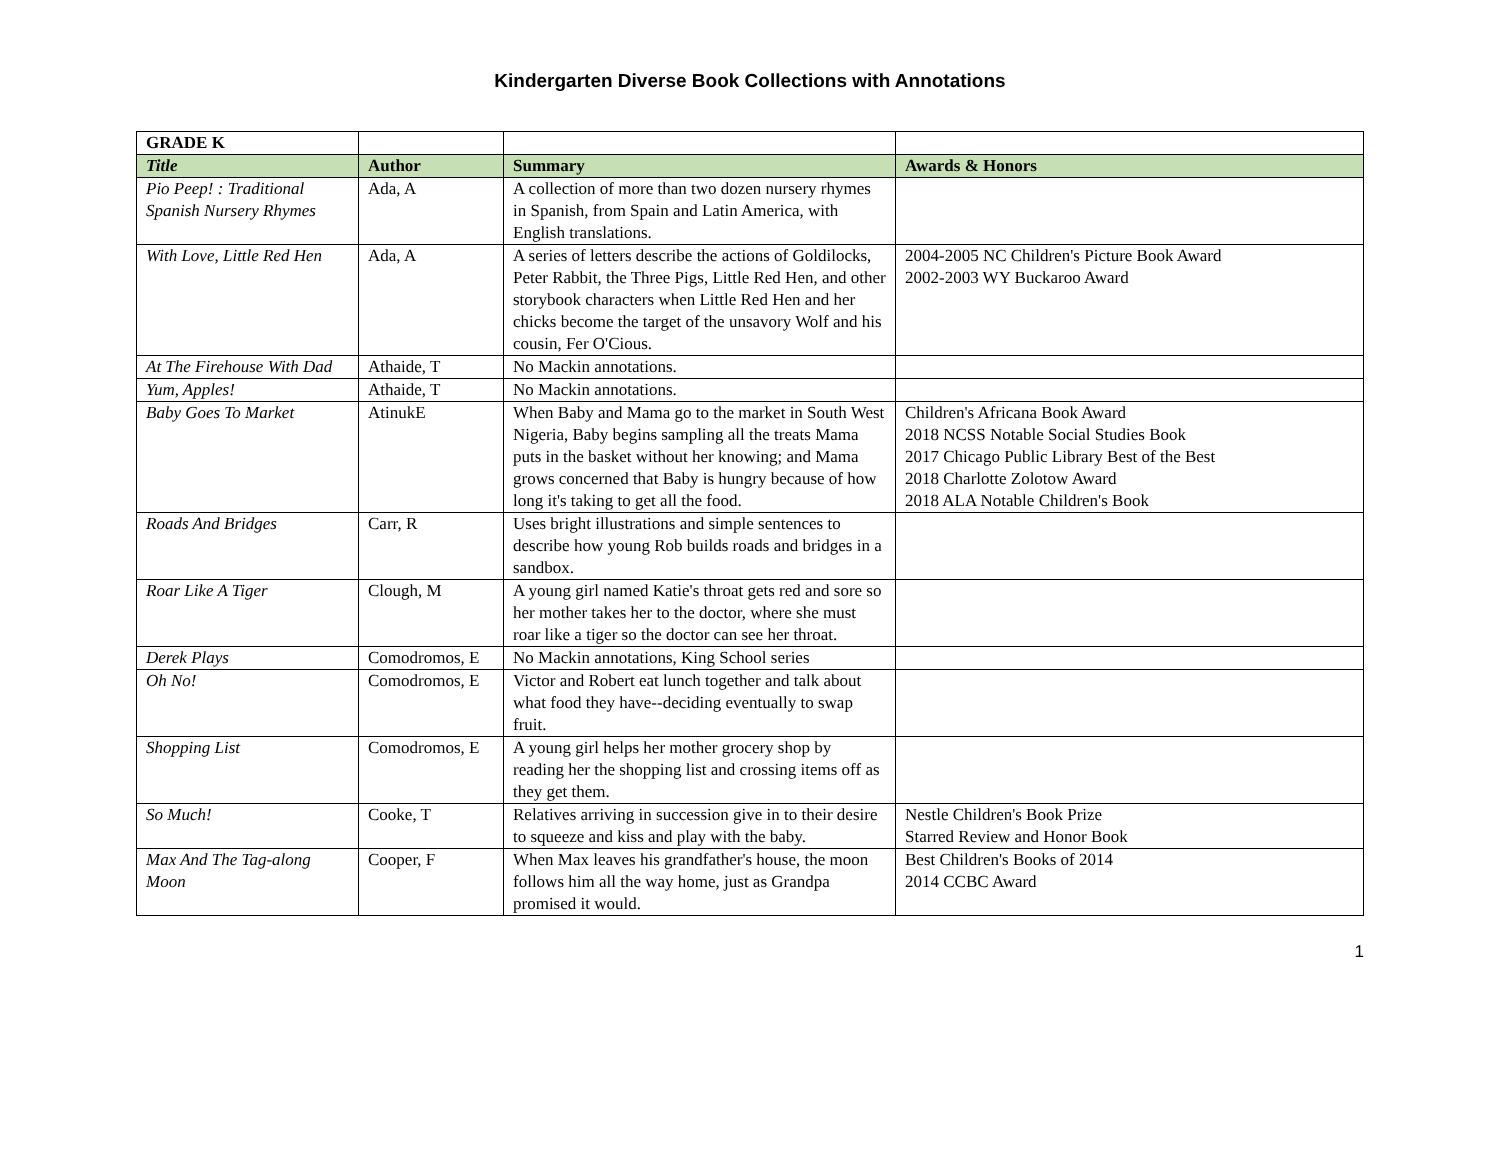Kindergarten Diverse Book Collections with Annotations
| GRADE K | | | |
| --- | --- | --- | --- |
| Title | Author | Summary | Awards & Honors |
| Pio Peep! : Traditional Spanish Nursery Rhymes | Ada, A | A collection of more than two dozen nursery rhymes in Spanish, from Spain and Latin America, with English translations. | |
| With Love, Little Red Hen | Ada, A | A series of letters describe the actions of Goldilocks, Peter Rabbit, the Three Pigs, Little Red Hen, and other storybook characters when Little Red Hen and her chicks become the target of the unsavory Wolf and his cousin, Fer O'Cious. | 2004-2005 NC Children's Picture Book Award 2002-2003 WY Buckaroo Award |
| At The Firehouse With Dad | Athaide, T | No Mackin annotations. | |
| Yum, Apples! | Athaide, T | No Mackin annotations. | |
| Baby Goes To Market | AtinukE | When Baby and Mama go to the market in South West Nigeria, Baby begins sampling all the treats Mama puts in the basket without her knowing; and Mama grows concerned that Baby is hungry because of how long it's taking to get all the food. | Children's Africana Book Award 2018 NCSS Notable Social Studies Book 2017 Chicago Public Library Best of the Best 2018 Charlotte Zolotow Award 2018 ALA Notable Children's Book |
| Roads And Bridges | Carr, R | Uses bright illustrations and simple sentences to describe how young Rob builds roads and bridges in a sandbox. | |
| Roar Like A Tiger | Clough, M | A young girl named Katie's throat gets red and sore so her mother takes her to the doctor, where she must roar like a tiger so the doctor can see her throat. | |
| Derek Plays | Comodromos, E | No Mackin annotations, King School series | |
| Oh No! | Comodromos, E | Victor and Robert eat lunch together and talk about what food they have--deciding eventually to swap fruit. | |
| Shopping List | Comodromos, E | A young girl helps her mother grocery shop by reading her the shopping list and crossing items off as they get them. | |
| So Much! | Cooke, T | Relatives arriving in succession give in to their desire to squeeze and kiss and play with the baby. | Nestle Children's Book Prize Starred Review and Honor Book |
| Max And The Tag-along Moon | Cooper, F | When Max leaves his grandfather's house, the moon follows him all the way home, just as Grandpa promised it would. | Best Children's Books of 2014 2014 CCBC Award |
1